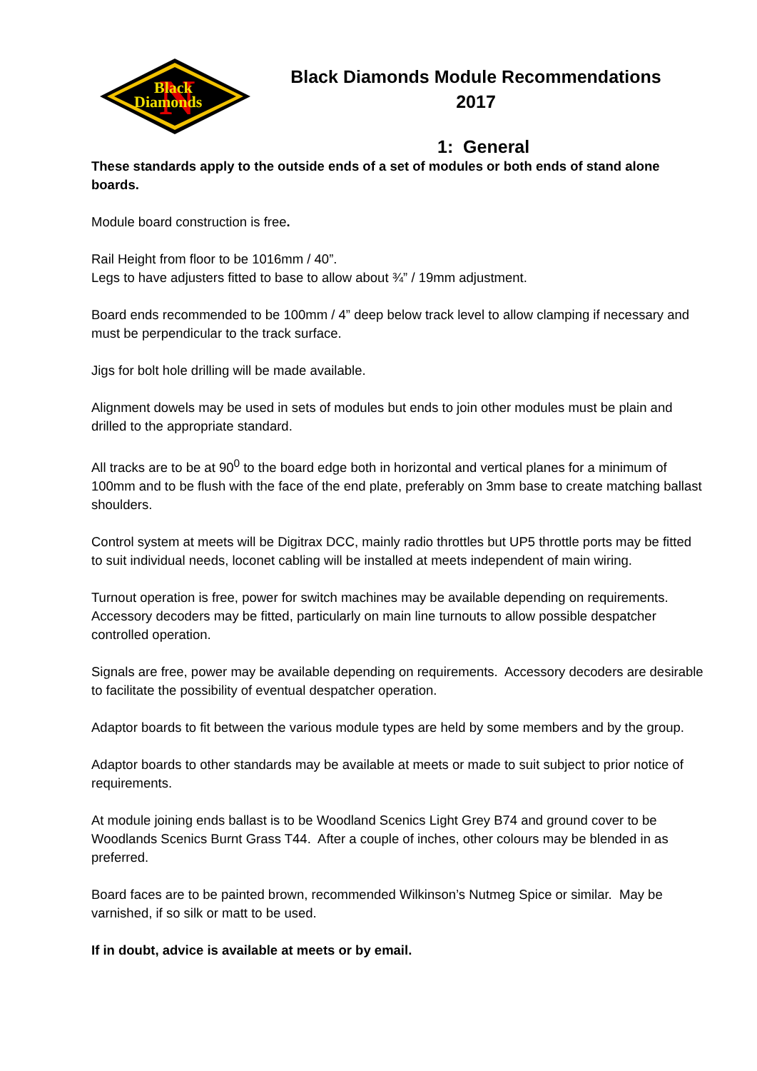N
Black
Diamonds
Black Diamonds Module Recommendations
2017
1: General
These standards apply to the outside ends of a set of modules or both ends of stand alone boards.
Module board construction is free.
Rail Height from floor to be 1016mm / 40”.
Legs to have adjusters fitted to base to allow about ¾” / 19mm adjustment.
Board ends recommended to be 100mm / 4” deep below track level to allow clamping if necessary and must be perpendicular to the track surface.
Jigs for bolt hole drilling will be made available.
Alignment dowels may be used in sets of modules but ends to join other modules must be plain and drilled to the appropriate standard.
All tracks are to be at 90<sup>0</sup> to the board edge both in horizontal and vertical planes for a minimum of 100mm and to be flush with the face of the end plate, preferably on 3mm base to create matching ballast shoulders.
Control system at meets will be Digitrax DCC, mainly radio throttles but UP5 throttle ports may be fitted to suit individual needs, loconet cabling will be installed at meets independent of main wiring.
Turnout operation is free, power for switch machines may be available depending on requirements. Accessory decoders may be fitted, particularly on main line turnouts to allow possible despatcher controlled operation.
Signals are free, power may be available depending on requirements. Accessory decoders are desirable to facilitate the possibility of eventual despatcher operation.
Adaptor boards to fit between the various module types are held by some members and by the group.
Adaptor boards to other standards may be available at meets or made to suit subject to prior notice of requirements.
At module joining ends ballast is to be Woodland Scenics Light Grey B74 and ground cover to be Woodlands Scenics Burnt Grass T44. After a couple of inches, other colours may be blended in as preferred.
Board faces are to be painted brown, recommended Wilkinson’s Nutmeg Spice or similar. May be varnished, if so silk or matt to be used.
If in doubt, advice is available at meets or by email.